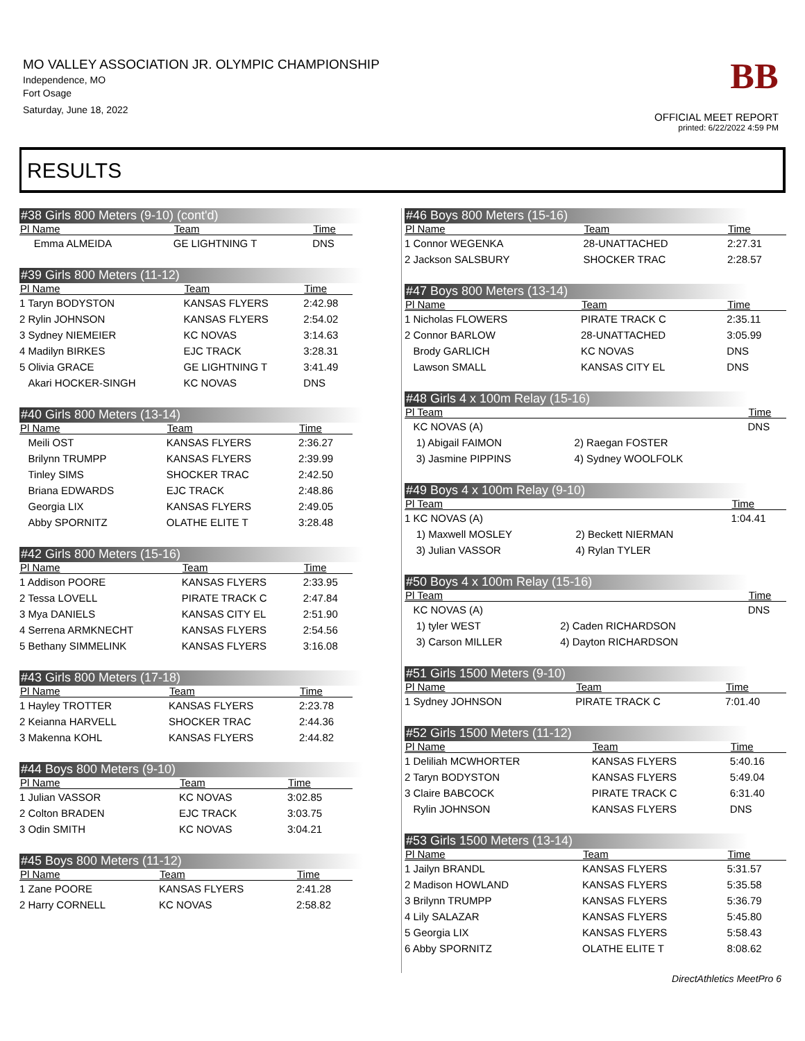MO VALLEY ASSOCIATION JR. OLYMPIC CHAMPIONSHIP
Independence, MO
Fort Osage
Saturday, June 18, 2022
BB
OFFICIAL MEET REPORT
printed: 6/22/2022 4:59 PM
RESULTS
#38 Girls 800 Meters (9-10) (cont'd)
| Pl Name | Team | Time |
| --- | --- | --- |
| Emma ALMEIDA | GE LIGHTNING T | DNS |
#39 Girls 800 Meters (11-12)
| Pl Name | Team | Time |
| --- | --- | --- |
| 1 Taryn BODYSTON | KANSAS FLYERS | 2:42.98 |
| 2 Rylin JOHNSON | KANSAS FLYERS | 2:54.02 |
| 3 Sydney NIEMEIER | KC NOVAS | 3:14.63 |
| 4 Madilyn BIRKES | EJC TRACK | 3:28.31 |
| 5 Olivia GRACE | GE LIGHTNING T | 3:41.49 |
| Akari HOCKER-SINGH | KC NOVAS | DNS |
#40 Girls 800 Meters (13-14)
| Pl Name | Team | Time |
| --- | --- | --- |
| Meili OST | KANSAS FLYERS | 2:36.27 |
| Brilynn TRUMPP | KANSAS FLYERS | 2:39.99 |
| Tinley SIMS | SHOCKER TRAC | 2:42.50 |
| Briana EDWARDS | EJC TRACK | 2:48.86 |
| Georgia LIX | KANSAS FLYERS | 2:49.05 |
| Abby SPORNITZ | OLATHE ELITE T | 3:28.48 |
#42 Girls 800 Meters (15-16)
| Pl Name | Team | Time |
| --- | --- | --- |
| 1 Addison POORE | KANSAS FLYERS | 2:33.95 |
| 2 Tessa LOVELL | PIRATE TRACK C | 2:47.84 |
| 3 Mya DANIELS | KANSAS CITY EL | 2:51.90 |
| 4 Serrena ARMKNECHT | KANSAS FLYERS | 2:54.56 |
| 5 Bethany SIMMELINK | KANSAS FLYERS | 3:16.08 |
#43 Girls 800 Meters (17-18)
| Pl Name | Team | Time |
| --- | --- | --- |
| 1 Hayley TROTTER | KANSAS FLYERS | 2:23.78 |
| 2 Keianna HARVELL | SHOCKER TRAC | 2:44.36 |
| 3 Makenna KOHL | KANSAS FLYERS | 2:44.82 |
#44 Boys 800 Meters (9-10)
| Pl Name | Team | Time |
| --- | --- | --- |
| 1 Julian VASSOR | KC NOVAS | 3:02.85 |
| 2 Colton BRADEN | EJC TRACK | 3:03.75 |
| 3 Odin SMITH | KC NOVAS | 3:04.21 |
#45 Boys 800 Meters (11-12)
| Pl Name | Team | Time |
| --- | --- | --- |
| 1 Zane POORE | KANSAS FLYERS | 2:41.28 |
| 2 Harry CORNELL | KC NOVAS | 2:58.82 |
#46 Boys 800 Meters (15-16)
| Pl Name | Team | Time |
| --- | --- | --- |
| 1 Connor WEGENKA | 28-UNATTACHED | 2:27.31 |
| 2 Jackson SALSBURY | SHOCKER TRAC | 2:28.57 |
#47 Boys 800 Meters (13-14)
| Pl Name | Team | Time |
| --- | --- | --- |
| 1 Nicholas FLOWERS | PIRATE TRACK C | 2:35.11 |
| 2 Connor BARLOW | 28-UNATTACHED | 3:05.99 |
| Brody GARLICH | KC NOVAS | DNS |
| Lawson SMALL | KANSAS CITY EL | DNS |
#48 Girls 4 x 100m Relay (15-16)
| Pl Team | | Time |
| --- | --- | --- |
| KC NOVAS (A) | | DNS |
| 1) Abigail FAIMON | 2) Raegan FOSTER | |
| 3) Jasmine PIPPINS | 4) Sydney WOOLFOLK | |
#49 Boys 4 x 100m Relay (9-10)
| Pl Team | | Time |
| --- | --- | --- |
| 1 KC NOVAS (A) | | 1:04.41 |
| 1) Maxwell MOSLEY | 2) Beckett NIERMAN | |
| 3) Julian VASSOR | 4) Rylan TYLER | |
#50 Boys 4 x 100m Relay (15-16)
| Pl Team | | Time |
| --- | --- | --- |
| KC NOVAS (A) | | DNS |
| 1) tyler WEST | 2) Caden RICHARDSON | |
| 3) Carson MILLER | 4) Dayton RICHARDSON | |
#51 Girls 1500 Meters (9-10)
| Pl Name | Team | Time |
| --- | --- | --- |
| 1 Sydney JOHNSON | PIRATE TRACK C | 7:01.40 |
#52 Girls 1500 Meters (11-12)
| Pl Name | Team | Time |
| --- | --- | --- |
| 1 Deliliah MCWHORTER | KANSAS FLYERS | 5:40.16 |
| 2 Taryn BODYSTON | KANSAS FLYERS | 5:49.04 |
| 3 Claire BABCOCK | PIRATE TRACK C | 6:31.40 |
| Rylin JOHNSON | KANSAS FLYERS | DNS |
#53 Girls 1500 Meters (13-14)
| Pl Name | Team | Time |
| --- | --- | --- |
| 1 Jailyn BRANDL | KANSAS FLYERS | 5:31.57 |
| 2 Madison HOWLAND | KANSAS FLYERS | 5:35.58 |
| 3 Brilynn TRUMPP | KANSAS FLYERS | 5:36.79 |
| 4 Lily SALAZAR | KANSAS FLYERS | 5:45.80 |
| 5 Georgia LIX | KANSAS FLYERS | 5:58.43 |
| 6 Abby SPORNITZ | OLATHE ELITE T | 8:08.62 |
DirectAthletics MeetPro 6